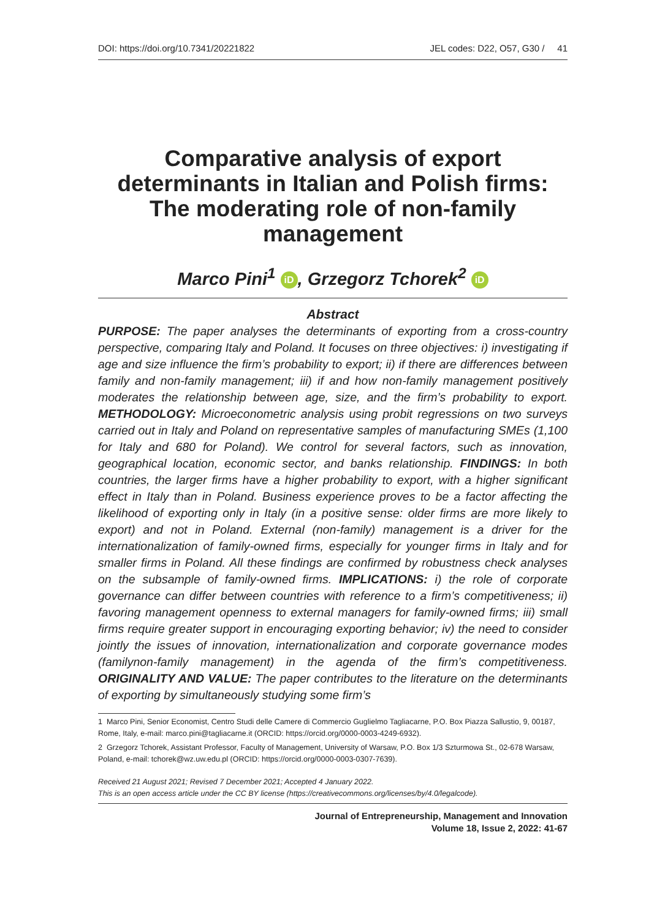DOI: https://doi.org/10.7341/20221822 JEL codes: D22, O57, G30 / 41
Comparative analysis of export determinants in Italian and Polish firms: The moderating role of non-family management
Marco Pini<sup>1</sup> iD, Grzegorz Tchorek<sup>2</sup> iD
Abstract
PURPOSE: The paper analyses the determinants of exporting from a cross-country perspective, comparing Italy and Poland. It focuses on three objectives: i) investigating if age and size influence the firm’s probability to export; ii) if there are differences between family and non-family management; iii) if and how non-family management positively moderates the relationship between age, size, and the firm’s probability to export. METHODOLOGY: Microeconometric analysis using probit regressions on two surveys carried out in Italy and Poland on representative samples of manufacturing SMEs (1,100 for Italy and 680 for Poland). We control for several factors, such as innovation, geographical location, economic sector, and banks relationship. FINDINGS: In both countries, the larger firms have a higher probability to export, with a higher significant effect in Italy than in Poland. Business experience proves to be a factor affecting the likelihood of exporting only in Italy (in a positive sense: older firms are more likely to export) and not in Poland. External (non-family) management is a driver for the internationalization of family-owned firms, especially for younger firms in Italy and for smaller firms in Poland. All these findings are confirmed by robustness check analyses on the subsample of family-owned firms. IMPLICATIONS: i) the role of corporate governance can differ between countries with reference to a firm’s competitiveness; ii) favoring management openness to external managers for family-owned firms; iii) small firms require greater support in encouraging exporting behavior; iv) the need to consider jointly the issues of innovation, internationalization and corporate governance modes (familynon-family management) in the agenda of the firm’s competitiveness. ORIGINALITY AND VALUE: The paper contributes to the literature on the determinants of exporting by simultaneously studying some firm’s
1 Marco Pini, Senior Economist, Centro Studi delle Camere di Commercio Guglielmo Tagliacarne, P.O. Box Piazza Sallustio, 9, 00187, Rome, Italy, e-mail: marco.pini@tagliacarne.it (ORCID: https://orcid.org/0000-0003-4249-6932).
2 Grzegorz Tchorek, Assistant Professor, Faculty of Management, University of Warsaw, P.O. Box 1/3 Szturmowa St., 02-678 Warsaw, Poland, e-mail: tchorek@wz.uw.edu.pl (ORCID: https://orcid.org/0000-0003-0307-7639).
Received 21 August 2021; Revised 7 December 2021; Accepted 4 January 2022.
This is an open access article under the CC BY license (https://creativecommons.org/licenses/by/4.0/legalcode).
Journal of Entrepreneurship, Management and Innovation
Volume 18, Issue 2, 2022: 41-67